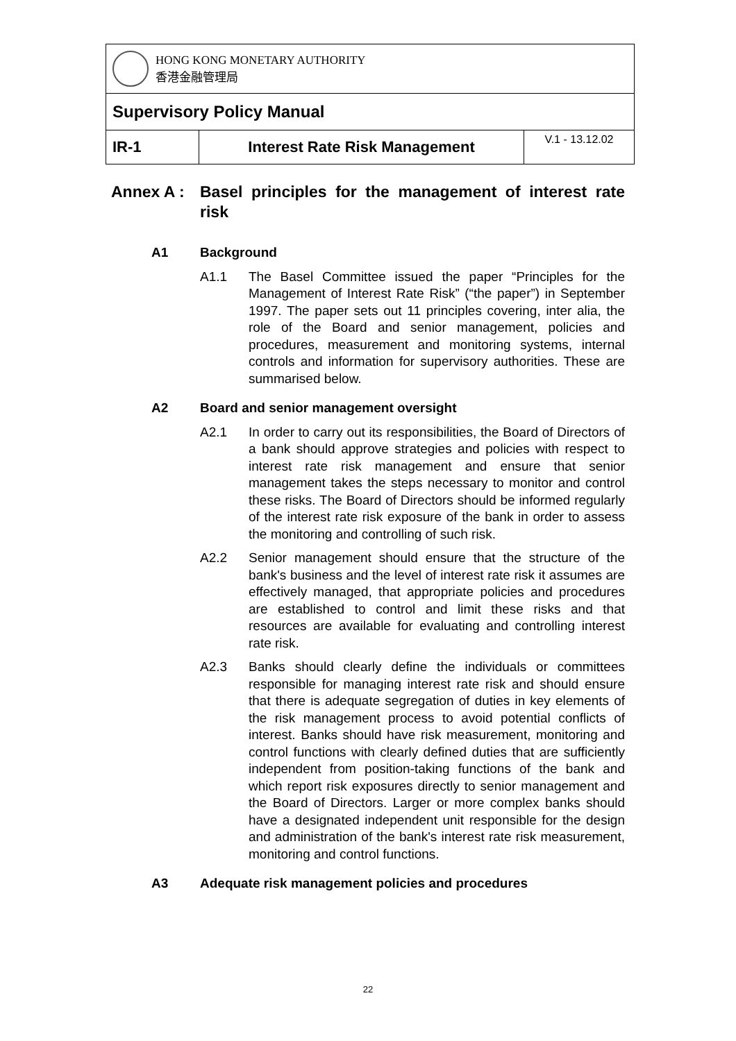| HONG KONG MONETARY AUTHORITY 香港金融管理局 | | |
| Supervisory Policy Manual | | |
| IR-1 | Interest Rate Risk Management | V.1 - 13.12.02 |
Annex A : Basel principles for the management of interest rate risk
A1 Background
A1.1 The Basel Committee issued the paper “Principles for the Management of Interest Rate Risk” (“the paper”) in September 1997. The paper sets out 11 principles covering, inter alia, the role of the Board and senior management, policies and procedures, measurement and monitoring systems, internal controls and information for supervisory authorities. These are summarised below.
A2 Board and senior management oversight
A2.1 In order to carry out its responsibilities, the Board of Directors of a bank should approve strategies and policies with respect to interest rate risk management and ensure that senior management takes the steps necessary to monitor and control these risks. The Board of Directors should be informed regularly of the interest rate risk exposure of the bank in order to assess the monitoring and controlling of such risk.
A2.2 Senior management should ensure that the structure of the bank's business and the level of interest rate risk it assumes are effectively managed, that appropriate policies and procedures are established to control and limit these risks and that resources are available for evaluating and controlling interest rate risk.
A2.3 Banks should clearly define the individuals or committees responsible for managing interest rate risk and should ensure that there is adequate segregation of duties in key elements of the risk management process to avoid potential conflicts of interest. Banks should have risk measurement, monitoring and control functions with clearly defined duties that are sufficiently independent from position-taking functions of the bank and which report risk exposures directly to senior management and the Board of Directors. Larger or more complex banks should have a designated independent unit responsible for the design and administration of the bank's interest rate risk measurement, monitoring and control functions.
A3 Adequate risk management policies and procedures
22